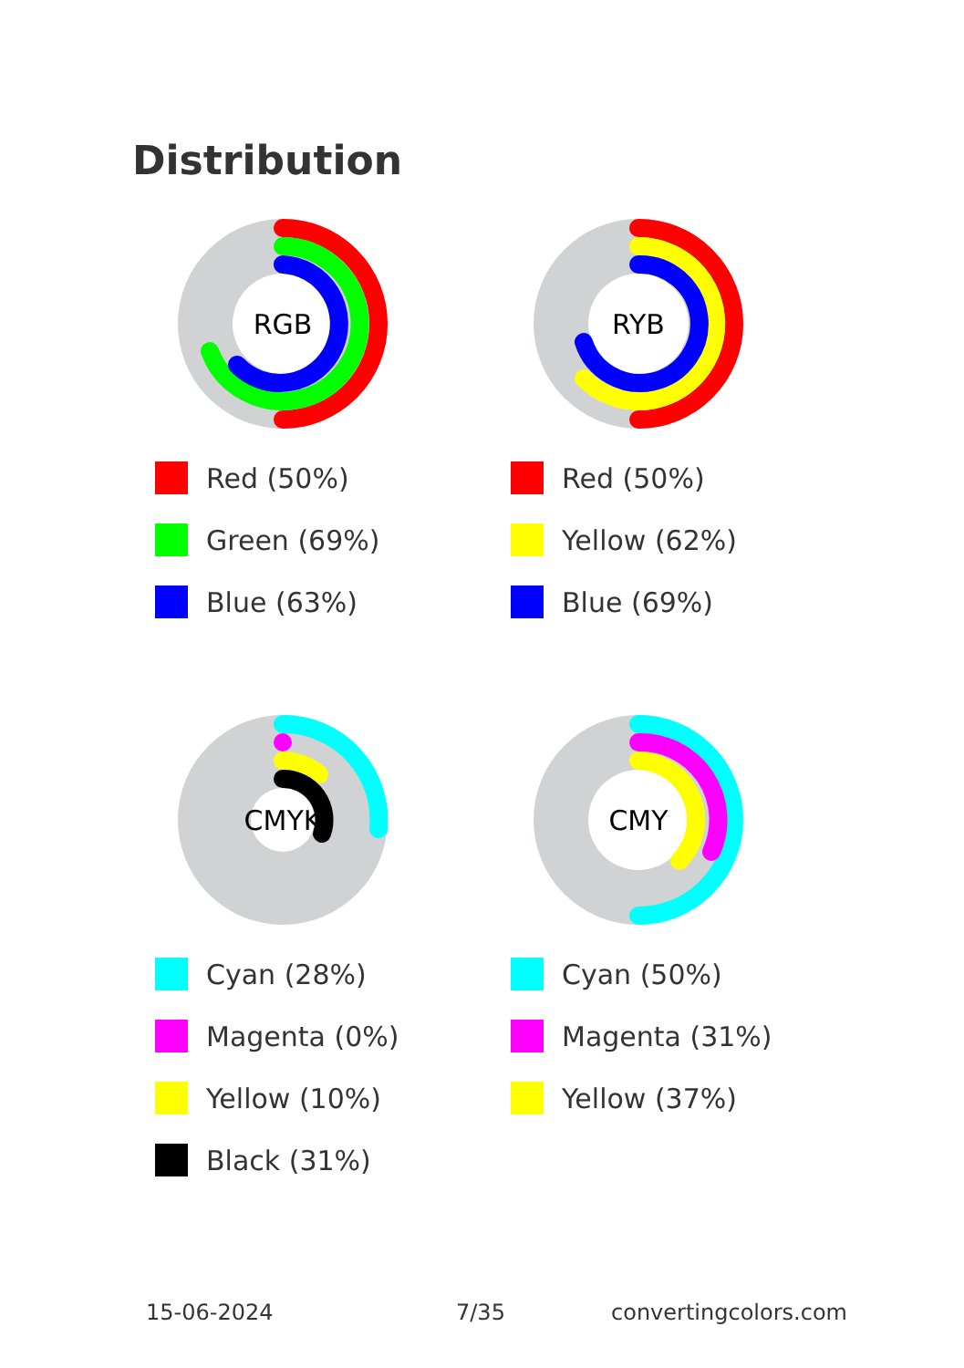Distribution
RGB
Red (50%)
Green (69%)
Blue (63%)
RYB
Red (50%)
Yellow (62%)
Blue (69%)
CMYK
Cyan (28%)
Magenta (0%)
Yellow (10%)
Black (31%)
CMY
Cyan (50%)
Magenta (31%)
Yellow (37%)
15-06-2024 7/35 convertingcolors.com